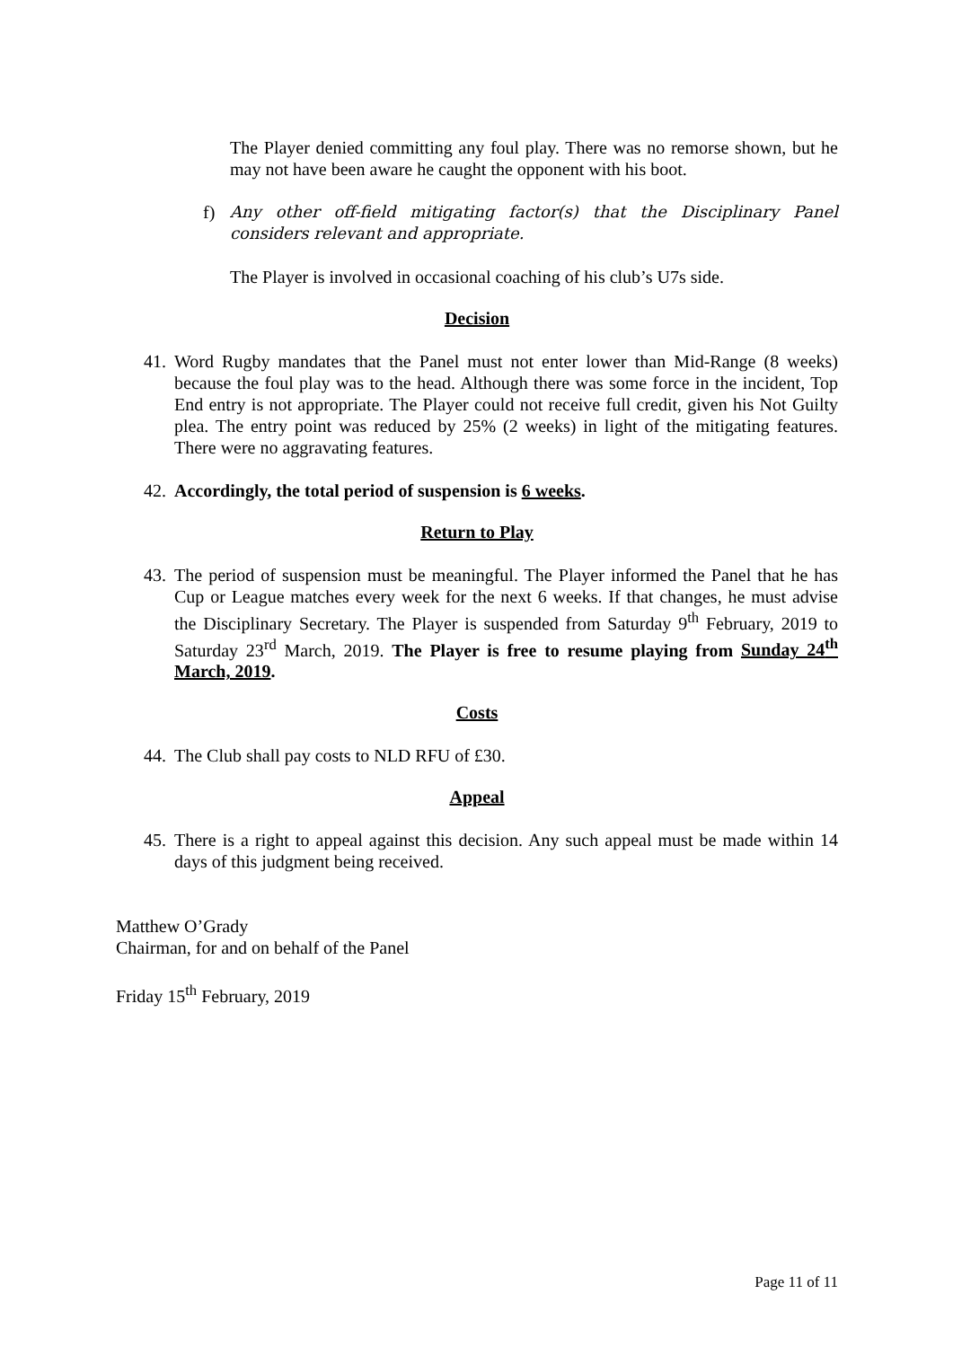The Player denied committing any foul play. There was no remorse shown, but he may not have been aware he caught the opponent with his boot.
f) Any other off-field mitigating factor(s) that the Disciplinary Panel considers relevant and appropriate.
The Player is involved in occasional coaching of his club’s U7s side.
Decision
41.
Word Rugby mandates that the Panel must not enter lower than Mid-Range (8 weeks) because the foul play was to the head. Although there was some force in the incident, Top End entry is not appropriate. The Player could not receive full credit, given his Not Guilty plea. The entry point was reduced by 25% (2 weeks) in light of the mitigating features. There were no aggravating features.
42.
Accordingly, the total period of suspension is 6 weeks.
Return to Play
43.
The period of suspension must be meaningful. The Player informed the Panel that he has Cup or League matches every week for the next 6 weeks. If that changes, he must advise the Disciplinary Secretary. The Player is suspended from Saturday 9<sup>th</sup> February, 2019 to Saturday 23<sup>rd</sup> March, 2019. The Player is free to resume playing from Sunday 24<sup>th</sup> March, 2019.
Costs
44.
The Club shall pay costs to NLD RFU of £30.
Appeal
45.
There is a right to appeal against this decision. Any such appeal must be made within 14 days of this judgment being received.
Matthew O’Grady
Chairman, for and on behalf of the Panel
Friday 15<sup>th</sup> February, 2019
Page 11 of 11